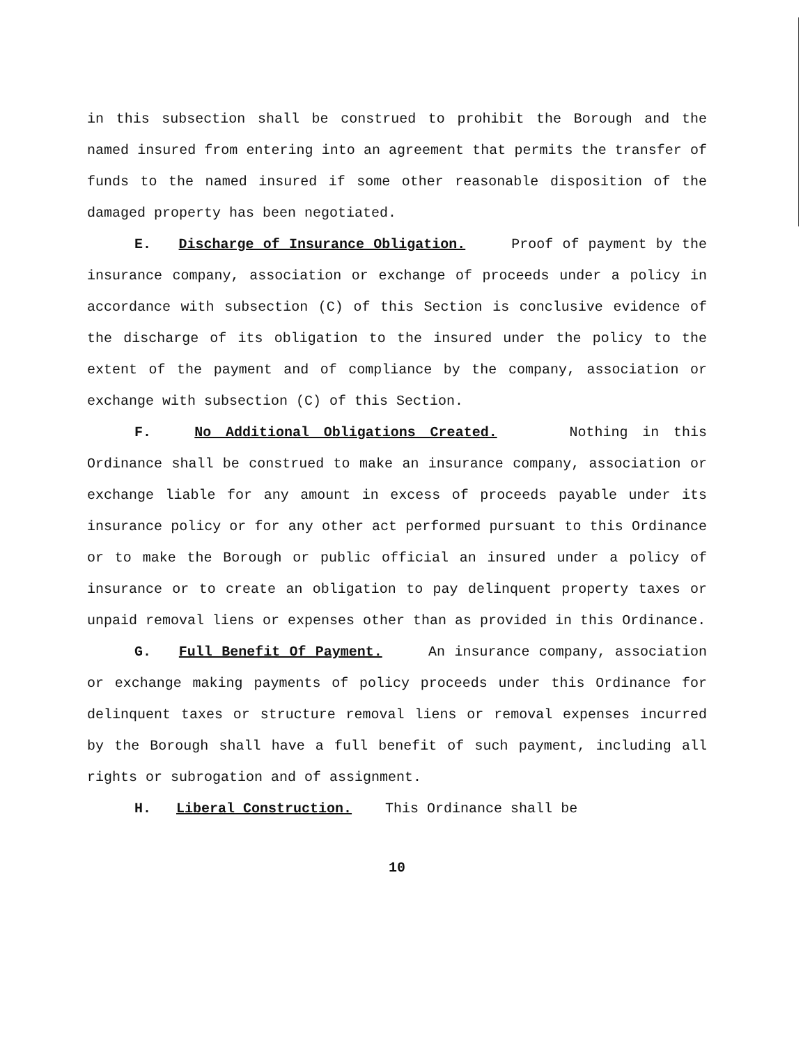in this subsection shall be construed to prohibit the Borough and the named insured from entering into an agreement that permits the transfer of funds to the named insured if some other reasonable disposition of the damaged property has been negotiated.
E. Discharge of Insurance Obligation. Proof of payment by the insurance company, association or exchange of proceeds under a policy in accordance with subsection (C) of this Section is conclusive evidence of the discharge of its obligation to the insured under the policy to the extent of the payment and of compliance by the company, association or exchange with subsection (C) of this Section.
F. No Additional Obligations Created. Nothing in this Ordinance shall be construed to make an insurance company, association or exchange liable for any amount in excess of proceeds payable under its insurance policy or for any other act performed pursuant to this Ordinance or to make the Borough or public official an insured under a policy of insurance or to create an obligation to pay delinquent property taxes or unpaid removal liens or expenses other than as provided in this Ordinance.
G. Full Benefit Of Payment. An insurance company, association or exchange making payments of policy proceeds under this Ordinance for delinquent taxes or structure removal liens or removal expenses incurred by the Borough shall have a full benefit of such payment, including all rights or subrogation and of assignment.
H. Liberal Construction. This Ordinance shall be
10